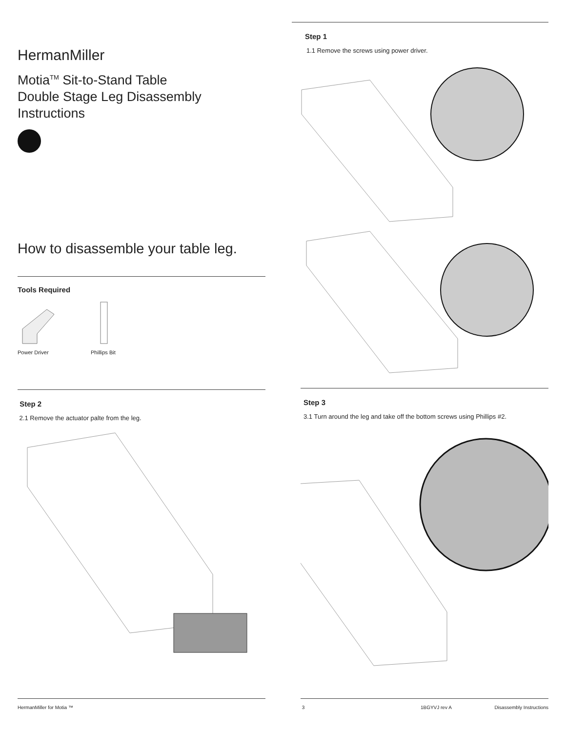HermanMiller
Motia<sup>TM</sup> Sit-to-Stand Table
Double Stage Leg Disassembly Instructions
How to disassemble your table leg.
Tools Required
Power Driver
Phillips Bit
Step 2
2.1 Remove the actuator palte from the leg.
Step 1
1.1 Remove the screws using power driver.
Step 3
3.1 Turn around the leg and take off the bottom screws using Phillips #2.
HermanMiller for Motia ™ 3 1BGYVJ rev A Disassembly Instructions